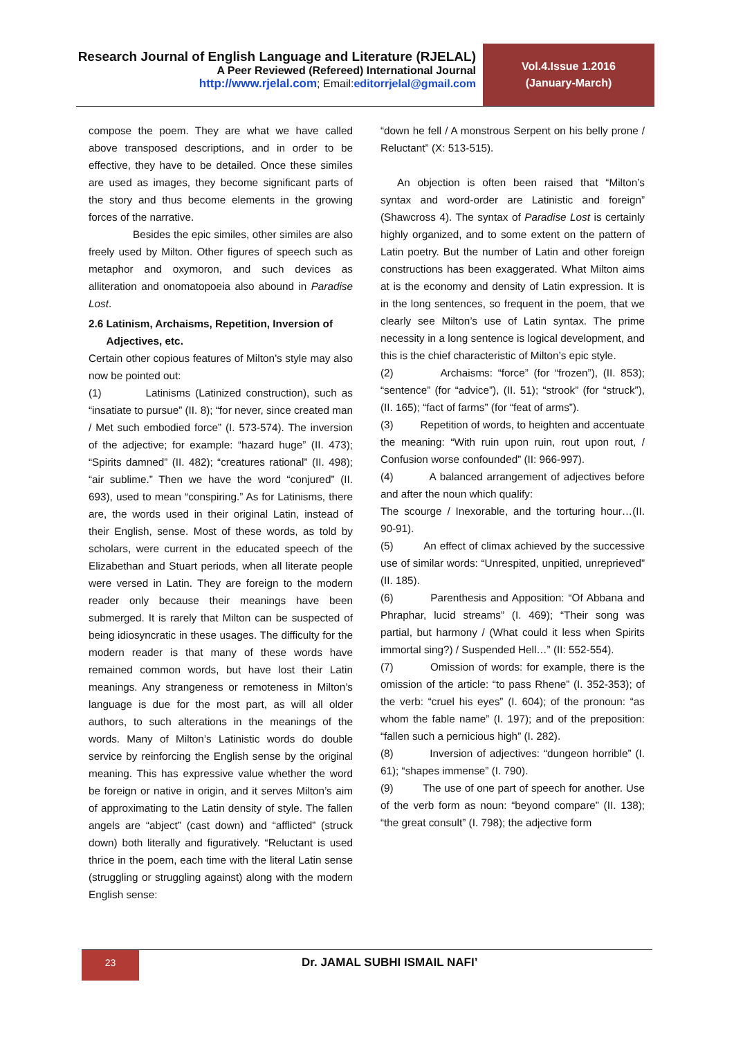Research Journal of English Language and Literature (RJELAL)
A Peer Reviewed (Refereed) International Journal
http://www.rjelal.com; Email: editorrjelal@gmail.com
Vol.4.Issue 1.2016
(January-March)
compose the poem. They are what we have called above transposed descriptions, and in order to be effective, they have to be detailed. Once these similes are used as images, they become significant parts of the story and thus become elements in the growing forces of the narrative.
Besides the epic similes, other similes are also freely used by Milton. Other figures of speech such as metaphor and oxymoron, and such devices as alliteration and onomatopoeia also abound in Paradise Lost.
2.6 Latinism, Archaisms, Repetition, Inversion of
Adjectives, etc.
Certain other copious features of Milton’s style may also now be pointed out:
(1) Latinisms (Latinized construction), such as “insatiate to pursue” (II. 8); “for never, since created man / Met such embodied force” (I. 573-574). The inversion of the adjective; for example: “hazard huge” (II. 473); “Spirits damned” (II. 482); “creatures rational” (II. 498); “air sublime.” Then we have the word “conjured” (II. 693), used to mean “conspiring.” As for Latinisms, there are, the words used in their original Latin, instead of their English, sense. Most of these words, as told by scholars, were current in the educated speech of the Elizabethan and Stuart periods, when all literate people were versed in Latin. They are foreign to the modern reader only because their meanings have been submerged. It is rarely that Milton can be suspected of being idiosyncratic in these usages. The difficulty for the modern reader is that many of these words have remained common words, but have lost their Latin meanings. Any strangeness or remoteness in Milton’s language is due for the most part, as will all older authors, to such alterations in the meanings of the words. Many of Milton’s Latinistic words do double service by reinforcing the English sense by the original meaning. This has expressive value whether the word be foreign or native in origin, and it serves Milton’s aim of approximating to the Latin density of style. The fallen angels are “abject” (cast down) and “afflicted” (struck down) both literally and figuratively. “Reluctant is used thrice in the poem, each time with the literal Latin sense (struggling or struggling against) along with the modern English sense:
“down he fell / A monstrous Serpent on his belly prone / Reluctant” (X: 513-515).
An objection is often been raised that “Milton’s syntax and word-order are Latinistic and foreign” (Shawcross 4). The syntax of Paradise Lost is certainly highly organized, and to some extent on the pattern of Latin poetry. But the number of Latin and other foreign constructions has been exaggerated. What Milton aims at is the economy and density of Latin expression. It is in the long sentences, so frequent in the poem, that we clearly see Milton’s use of Latin syntax. The prime necessity in a long sentence is logical development, and this is the chief characteristic of Milton’s epic style.
(2) Archaisms: “force” (for “frozen”), (II. 853); “sentence” (for “advice”), (II. 51); “strook” (for “struck”), (II. 165); “fact of farms” (for “feat of arms”).
(3) Repetition of words, to heighten and accentuate the meaning: “With ruin upon ruin, rout upon rout, / Confusion worse confounded” (II: 966-997).
(4) A balanced arrangement of adjectives before and after the noun which qualify:
The scourge / Inexorable, and the torturing hour…(II. 90-91).
(5) An effect of climax achieved by the successive use of similar words: “Unrespited, unpitied, unreprieved” (II. 185).
(6) Parenthesis and Apposition: “Of Abbana and Phraphar, lucid streams” (I. 469); “Their song was partial, but harmony / (What could it less when Spirits immortal sing?) / Suspended Hell…” (II: 552-554).
(7) Omission of words: for example, there is the omission of the article: “to pass Rhene” (I. 352-353); of the verb: “cruel his eyes” (I. 604); of the pronoun: “as whom the fable name” (I. 197); and of the preposition: “fallen such a pernicious high” (I. 282).
(8) Inversion of adjectives: “dungeon horrible” (I. 61); “shapes immense” (I. 790).
(9) The use of one part of speech for another. Use of the verb form as noun: “beyond compare” (II. 138); “the great consult” (I. 798); the adjective form
23 Dr. JAMAL SUBHI ISMAIL NAFI’